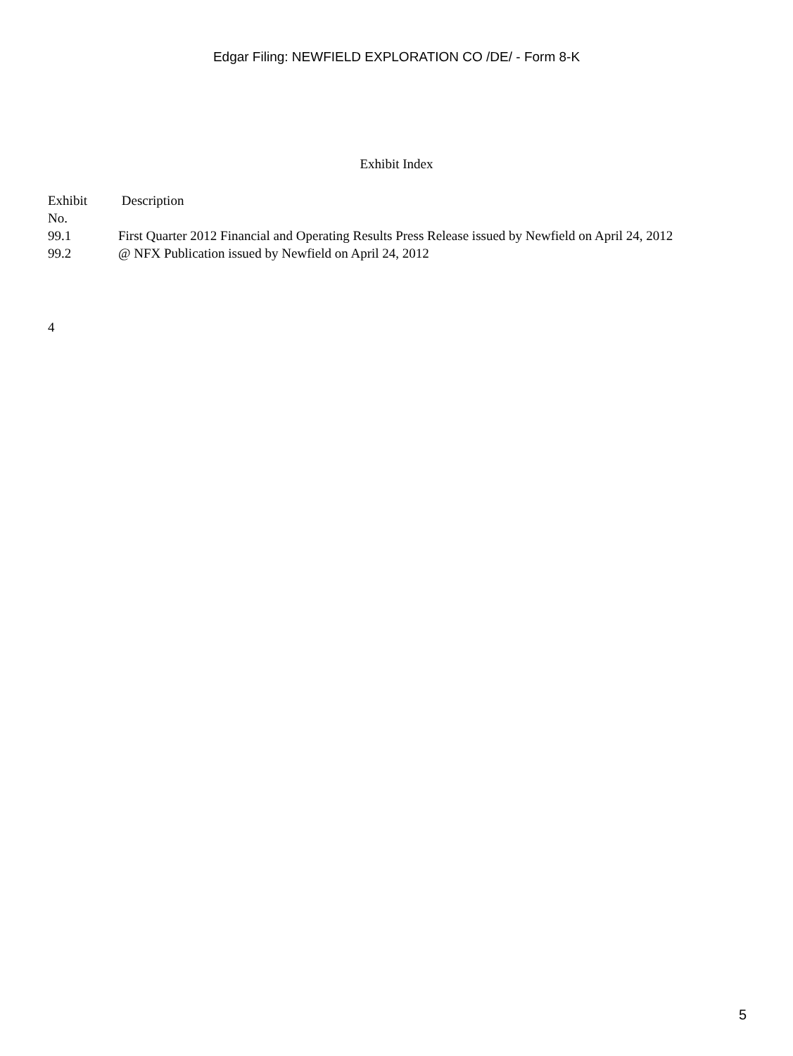Edgar Filing: NEWFIELD EXPLORATION CO /DE/ - Form 8-K
Exhibit Index
| Exhibit No. | Description |
| --- | --- |
| 99.1 | First Quarter 2012 Financial and Operating Results Press Release issued by Newfield on April 24, 2012 |
| 99.2 | @ NFX Publication issued by Newfield on April 24, 2012 |
4
5